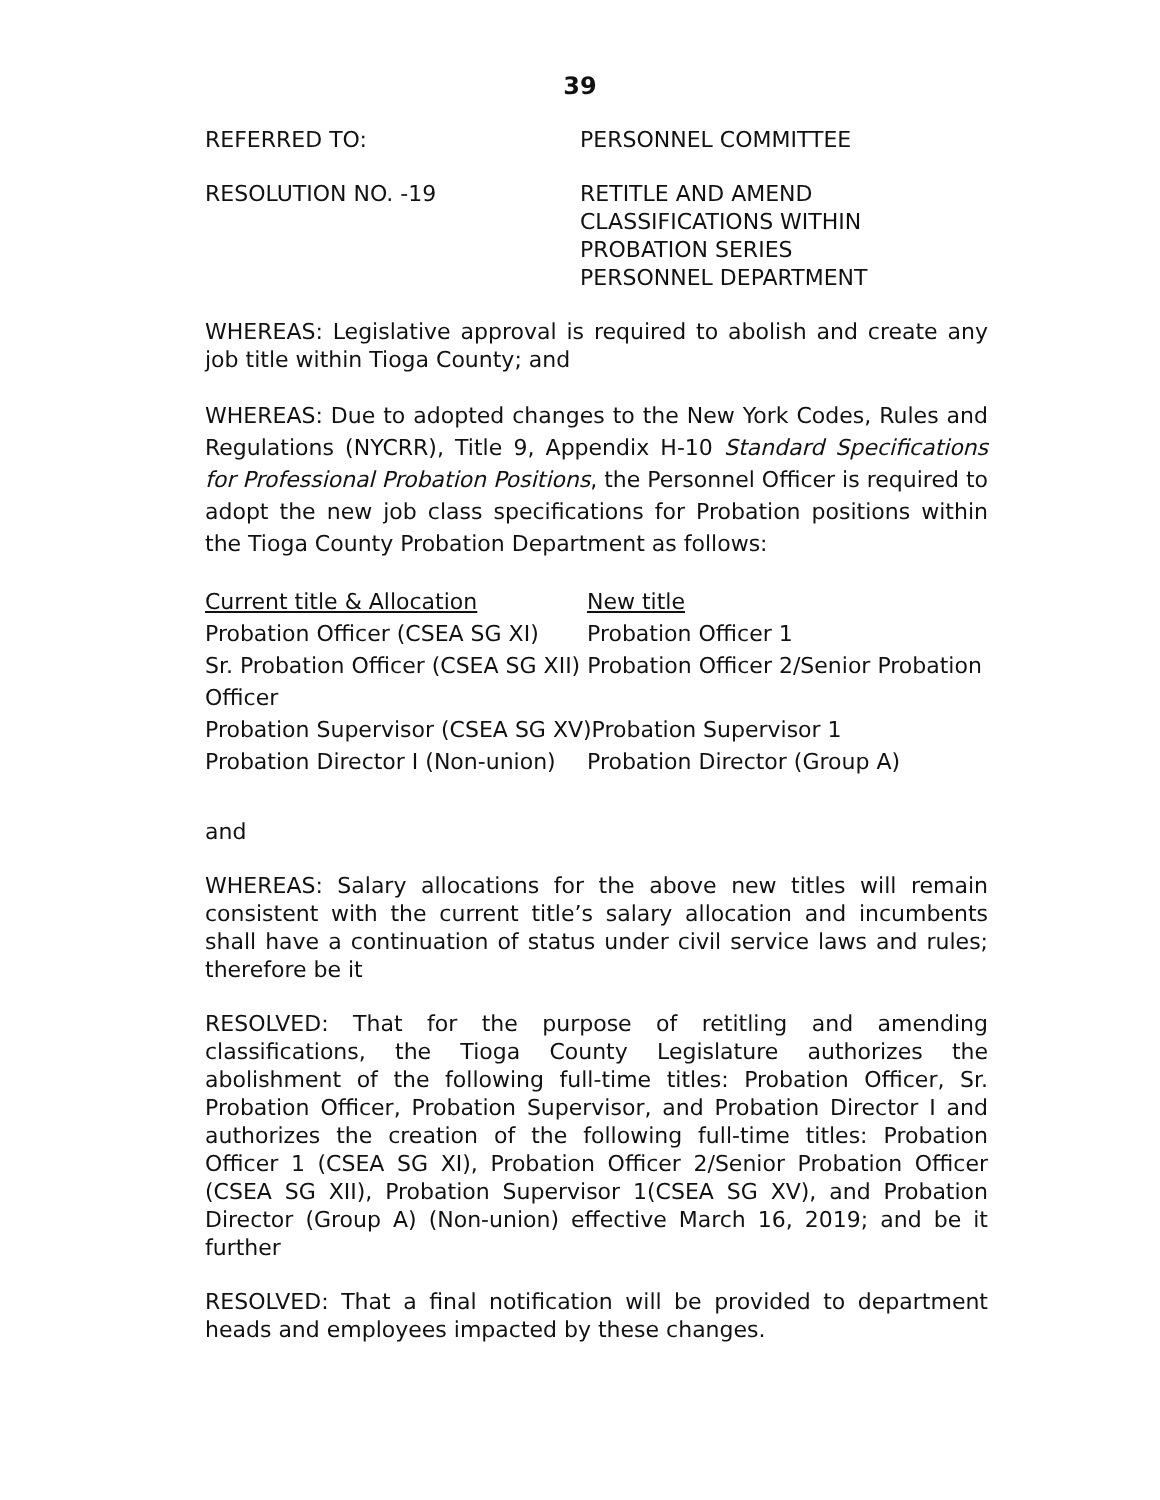39
REFERRED TO: PERSONNEL COMMITTEE
RESOLUTION NO. -19 RETITLE AND AMEND
CLASSIFICATIONS WITHIN
PROBATION SERIES
PERSONNEL DEPARTMENT
WHEREAS: Legislative approval is required to abolish and create any job title within Tioga County; and
WHEREAS: Due to adopted changes to the New York Codes, Rules and Regulations (NYCRR), Title 9, Appendix H-10 Standard Specifications for Professional Probation Positions, the Personnel Officer is required to adopt the new job class specifications for Probation positions within the Tioga County Probation Department as follows:
Current title & Allocation New title
Probation Officer (CSEA SG XI) Probation Officer 1
Sr. Probation Officer (CSEA SG XII) Probation Officer 2/Senior Probation Officer
Probation Supervisor (CSEA SG XV)Probation Supervisor 1
Probation Director I (Non-union) Probation Director (Group A)
and
WHEREAS: Salary allocations for the above new titles will remain consistent with the current title’s salary allocation and incumbents shall have a continuation of status under civil service laws and rules; therefore be it
RESOLVED: That for the purpose of retitling and amending classifications, the Tioga County Legislature authorizes the abolishment of the following full-time titles: Probation Officer, Sr. Probation Officer, Probation Supervisor, and Probation Director I and authorizes the creation of the following full-time titles: Probation Officer 1 (CSEA SG XI), Probation Officer 2/Senior Probation Officer (CSEA SG XII), Probation Supervisor 1(CSEA SG XV), and Probation Director (Group A) (Non-union) effective March 16, 2019; and be it further
RESOLVED: That a final notification will be provided to department heads and employees impacted by these changes.